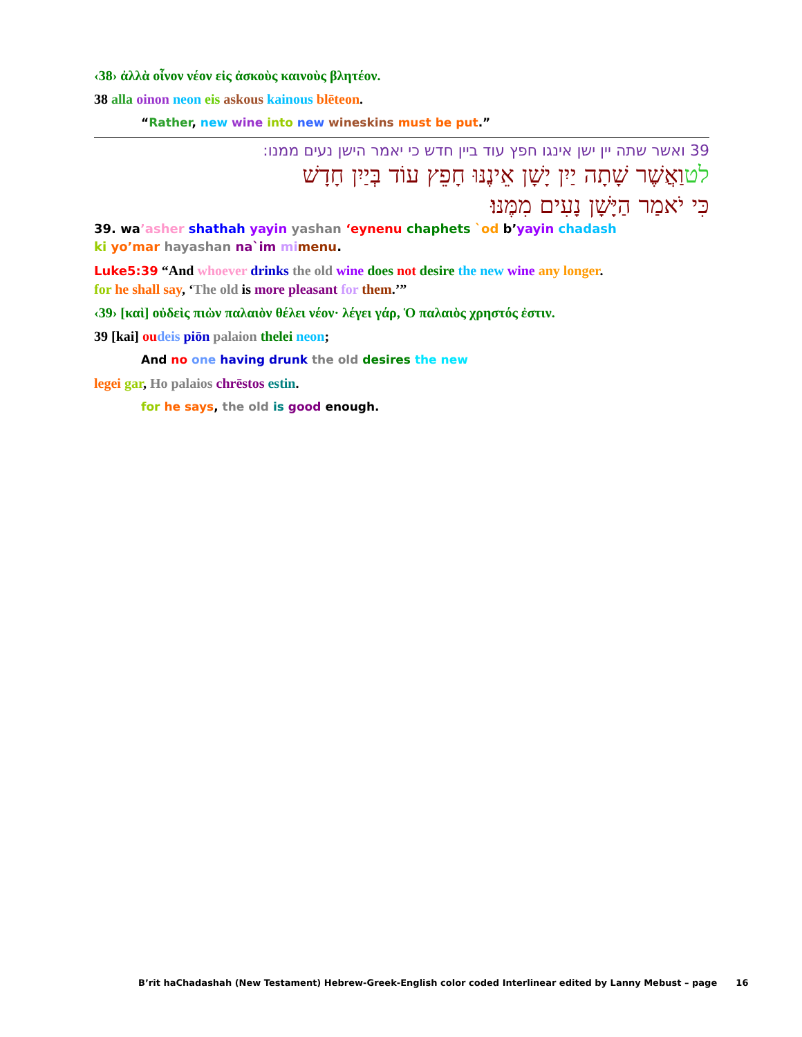‹38› ἀλλὰ οἶνον νέον εἰς ἀσκοὺς καινοὺς βλητέον.
38 alla oinon neon eis askous kainous blēteon.
“Rather, new wine into new wineskins must be put.”
39 ואשר שתה יין ישן אינגו חפץ עוד ביין חדש כי יאמר הישן נעים ממנו:
לטוַאֲשֶׁר שָׁתָה יַיִן יָשָׁן אֵינֶנּוּ חָפֵץ עוֹד בְּיַיִן חָדָשׁ
כִּי יֹאמַר הַיָּשָׁן נָעִים מִמֶּנּוּ׃
39. wa’asher shathah yayin yashan ‘eynenu chaphets `od b’yayin chadash
ki yo’mar hayashan na`im mi menu.
Luke5:39 “And whoever drinks the old wine does not desire the new wine any longer.
for he shall say, ‘The old is more pleasant for them.’”
‹39› [καὶ] οὐδεὶς πιὼν παλαιὸν θέλει νέον· λέγει γάρ, Ὁ παλαιὸς χρηστός ἐστιν.
39 [kai] ou deis piōn palaion thelei neon;
And no one having drunk the old desires the new
legei gar, Ho palaios chrēstos estin.
for he says, the old is good enough.
B’rit haChadashah (New Testament) Hebrew-Greek-English color coded Interlinear edited by Lanny Mebust – page 16